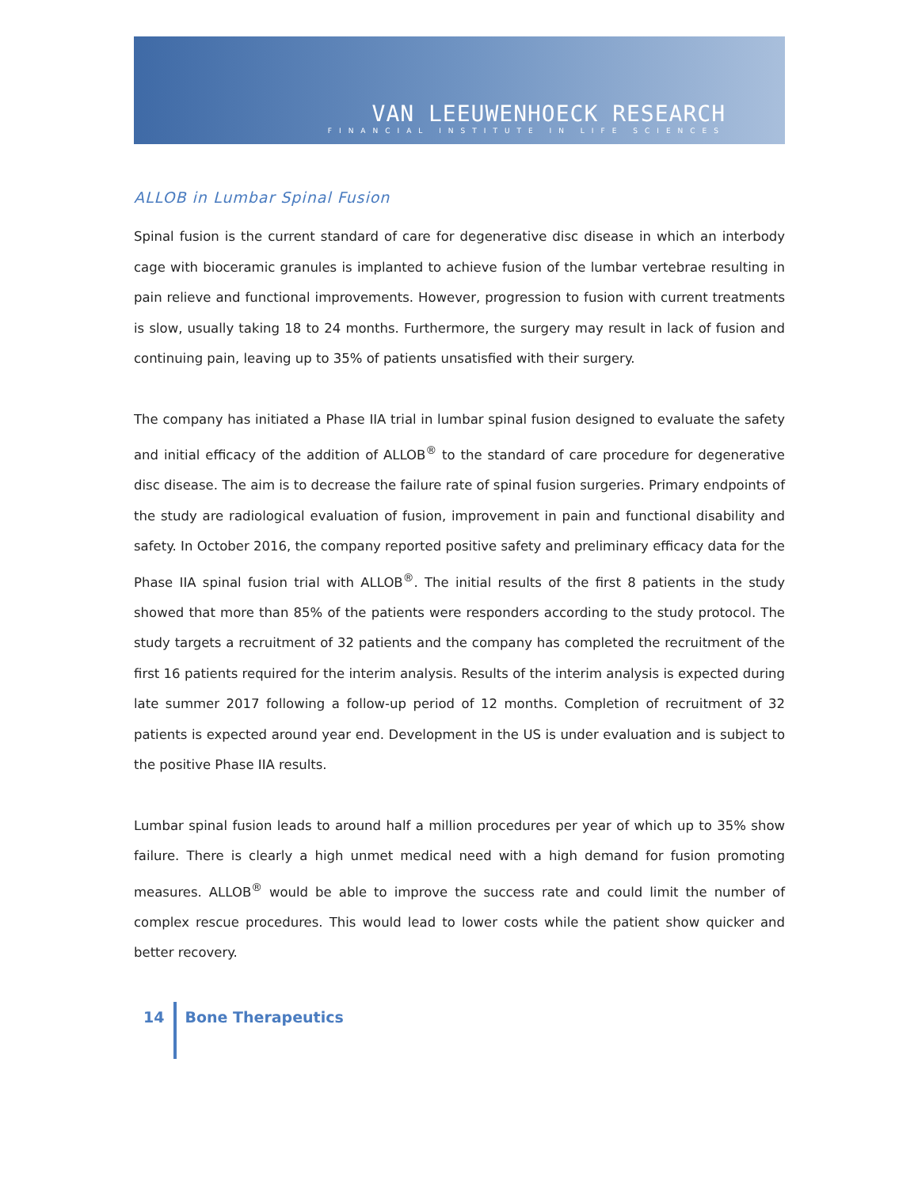VAN LEEUWENHOECK RESEARCH
FINANCIAL INSTITUTE IN LIFE SCIENCES
ALLOB in Lumbar Spinal Fusion
Spinal fusion is the current standard of care for degenerative disc disease in which an interbody cage with bioceramic granules is implanted to achieve fusion of the lumbar vertebrae resulting in pain relieve and functional improvements. However, progression to fusion with current treatments is slow, usually taking 18 to 24 months. Furthermore, the surgery may result in lack of fusion and continuing pain, leaving up to 35% of patients unsatisfied with their surgery.
The company has initiated a Phase IIA trial in lumbar spinal fusion designed to evaluate the safety and initial efficacy of the addition of ALLOB<sup>®</sup> to the standard of care procedure for degenerative disc disease. The aim is to decrease the failure rate of spinal fusion surgeries. Primary endpoints of the study are radiological evaluation of fusion, improvement in pain and functional disability and safety. In October 2016, the company reported positive safety and preliminary efficacy data for the Phase IIA spinal fusion trial with ALLOB<sup>®</sup>. The initial results of the first 8 patients in the study showed that more than 85% of the patients were responders according to the study protocol. The study targets a recruitment of 32 patients and the company has completed the recruitment of the first 16 patients required for the interim analysis. Results of the interim analysis is expected during late summer 2017 following a follow-up period of 12 months. Completion of recruitment of 32 patients is expected around year end. Development in the US is under evaluation and is subject to the positive Phase IIA results.
Lumbar spinal fusion leads to around half a million procedures per year of which up to 35% show failure. There is clearly a high unmet medical need with a high demand for fusion promoting measures. ALLOB<sup>®</sup> would be able to improve the success rate and could limit the number of complex rescue procedures. This would lead to lower costs while the patient show quicker and better recovery.
14
Bone Therapeutics